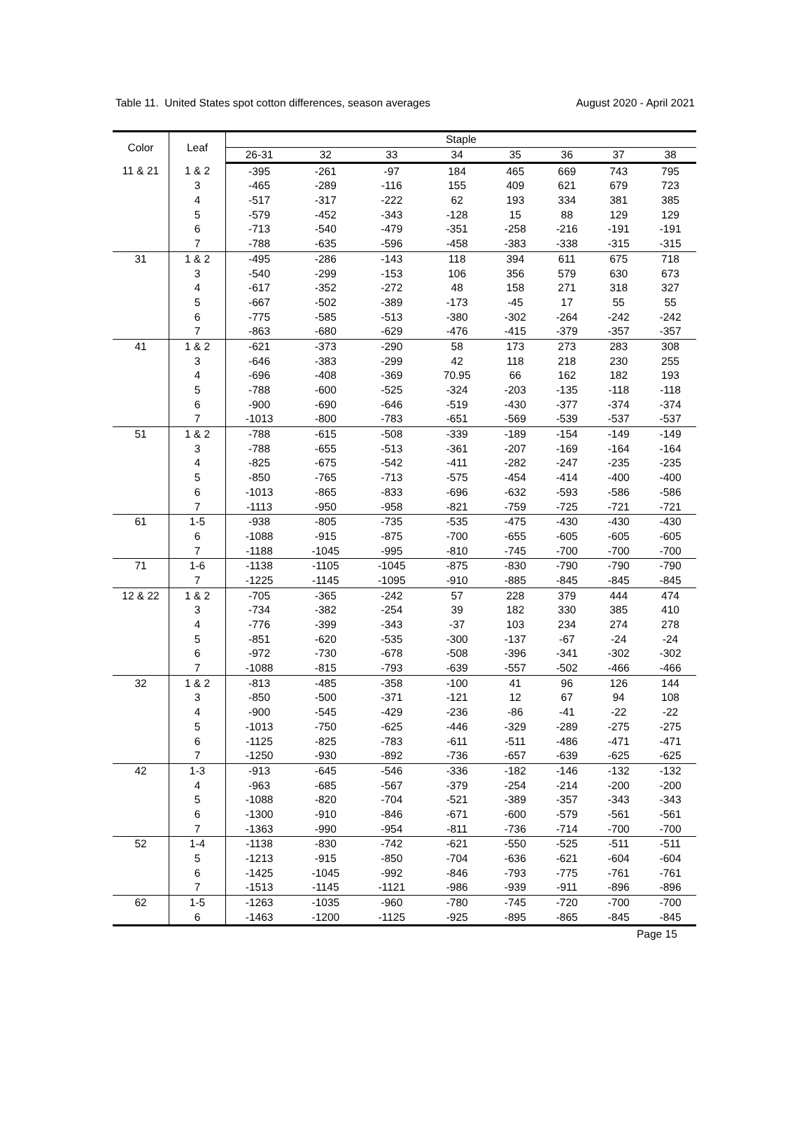Table 11. United States spot cotton differences, season averages August 2020 - April 2021
| Color | Leaf | Staple | | | | | | | |
| --- | --- | --- | --- | --- | --- | --- | --- | --- | --- |
| | | 26-31 | 32 | 33 | 34 | 35 | 36 | 37 | 38 |
| 11 & 21 | 1 & 2 | -395 | -261 | -97 | 184 | 465 | 669 | 743 | 795 |
| | 3 | -465 | -289 | -116 | 155 | 409 | 621 | 679 | 723 |
| | 4 | -517 | -317 | -222 | 62 | 193 | 334 | 381 | 385 |
| | 5 | -579 | -452 | -343 | -128 | 15 | 88 | 129 | 129 |
| | 6 | -713 | -540 | -479 | -351 | -258 | -216 | -191 | -191 |
| | 7 | -788 | -635 | -596 | -458 | -383 | -338 | -315 | -315 |
| 31 | 1 & 2 | -495 | -286 | -143 | 118 | 394 | 611 | 675 | 718 |
| | 3 | -540 | -299 | -153 | 106 | 356 | 579 | 630 | 673 |
| | 4 | -617 | -352 | -272 | 48 | 158 | 271 | 318 | 327 |
| | 5 | -667 | -502 | -389 | -173 | -45 | 17 | 55 | 55 |
| | 6 | -775 | -585 | -513 | -380 | -302 | -264 | -242 | -242 |
| | 7 | -863 | -680 | -629 | -476 | -415 | -379 | -357 | -357 |
| 41 | 1 & 2 | -621 | -373 | -290 | 58 | 173 | 273 | 283 | 308 |
| | 3 | -646 | -383 | -299 | 42 | 118 | 218 | 230 | 255 |
| | 4 | -696 | -408 | -369 | 70.95 | 66 | 162 | 182 | 193 |
| | 5 | -788 | -600 | -525 | -324 | -203 | -135 | -118 | -118 |
| | 6 | -900 | -690 | -646 | -519 | -430 | -377 | -374 | -374 |
| | 7 | -1013 | -800 | -783 | -651 | -569 | -539 | -537 | -537 |
| 51 | 1 & 2 | -788 | -615 | -508 | -339 | -189 | -154 | -149 | -149 |
| | 3 | -788 | -655 | -513 | -361 | -207 | -169 | -164 | -164 |
| | 4 | -825 | -675 | -542 | -411 | -282 | -247 | -235 | -235 |
| | 5 | -850 | -765 | -713 | -575 | -454 | -414 | -400 | -400 |
| | 6 | -1013 | -865 | -833 | -696 | -632 | -593 | -586 | -586 |
| | 7 | -1113 | -950 | -958 | -821 | -759 | -725 | -721 | -721 |
| 61 | 1-5 | -938 | -805 | -735 | -535 | -475 | -430 | -430 | -430 |
| | 6 | -1088 | -915 | -875 | -700 | -655 | -605 | -605 | -605 |
| | 7 | -1188 | -1045 | -995 | -810 | -745 | -700 | -700 | -700 |
| 71 | 1-6 | -1138 | -1105 | -1045 | -875 | -830 | -790 | -790 | -790 |
| | 7 | -1225 | -1145 | -1095 | -910 | -885 | -845 | -845 | -845 |
| 12 & 22 | 1 & 2 | -705 | -365 | -242 | 57 | 228 | 379 | 444 | 474 |
| | 3 | -734 | -382 | -254 | 39 | 182 | 330 | 385 | 410 |
| | 4 | -776 | -399 | -343 | -37 | 103 | 234 | 274 | 278 |
| | 5 | -851 | -620 | -535 | -300 | -137 | -67 | -24 | -24 |
| | 6 | -972 | -730 | -678 | -508 | -396 | -341 | -302 | -302 |
| | 7 | -1088 | -815 | -793 | -639 | -557 | -502 | -466 | -466 |
| 32 | 1 & 2 | -813 | -485 | -358 | -100 | 41 | 96 | 126 | 144 |
| | 3 | -850 | -500 | -371 | -121 | 12 | 67 | 94 | 108 |
| | 4 | -900 | -545 | -429 | -236 | -86 | -41 | -22 | -22 |
| | 5 | -1013 | -750 | -625 | -446 | -329 | -289 | -275 | -275 |
| | 6 | -1125 | -825 | -783 | -611 | -511 | -486 | -471 | -471 |
| | 7 | -1250 | -930 | -892 | -736 | -657 | -639 | -625 | -625 |
| 42 | 1-3 | -913 | -645 | -546 | -336 | -182 | -146 | -132 | -132 |
| | 4 | -963 | -685 | -567 | -379 | -254 | -214 | -200 | -200 |
| | 5 | -1088 | -820 | -704 | -521 | -389 | -357 | -343 | -343 |
| | 6 | -1300 | -910 | -846 | -671 | -600 | -579 | -561 | -561 |
| | 7 | -1363 | -990 | -954 | -811 | -736 | -714 | -700 | -700 |
| 52 | 1-4 | -1138 | -830 | -742 | -621 | -550 | -525 | -511 | -511 |
| | 5 | -1213 | -915 | -850 | -704 | -636 | -621 | -604 | -604 |
| | 6 | -1425 | -1045 | -992 | -846 | -793 | -775 | -761 | -761 |
| | 7 | -1513 | -1145 | -1121 | -986 | -939 | -911 | -896 | -896 |
| 62 | 1-5 | -1263 | -1035 | -960 | -780 | -745 | -720 | -700 | -700 |
| | 6 | -1463 | -1200 | -1125 | -925 | -895 | -865 | -845 | -845 |
Page 15